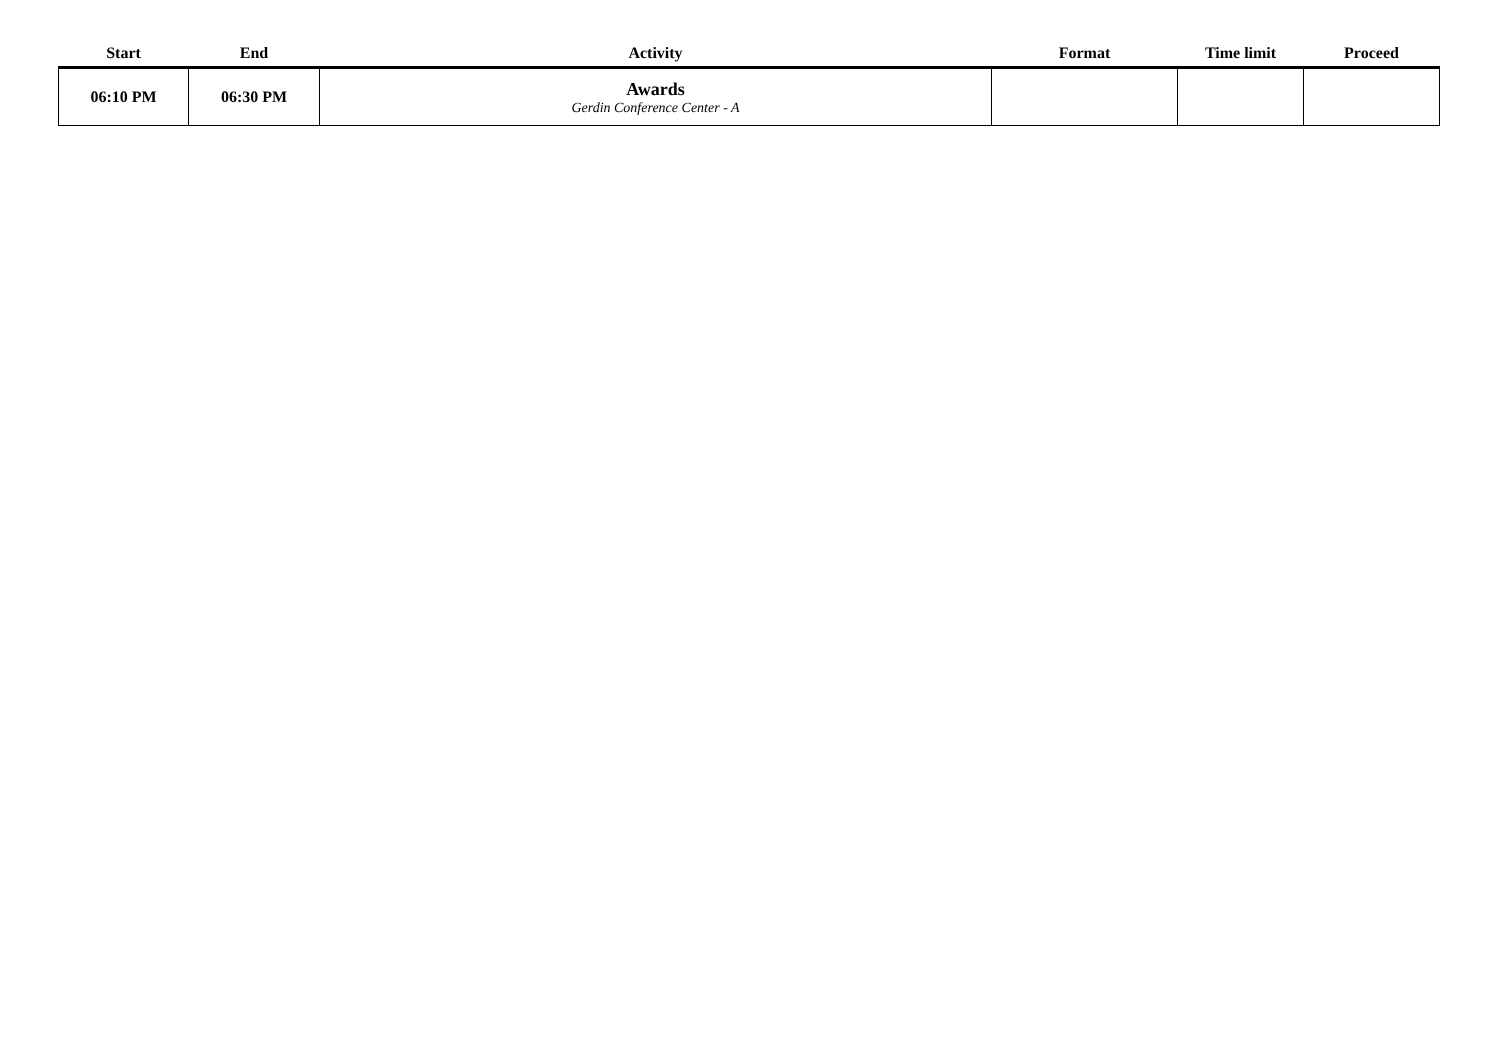| Start | End | Activity | Format | Time limit | Proceed |
| --- | --- | --- | --- | --- | --- |
| 06:10 PM | 06:30 PM | Awards Gerdin Conference Center - A | | | |